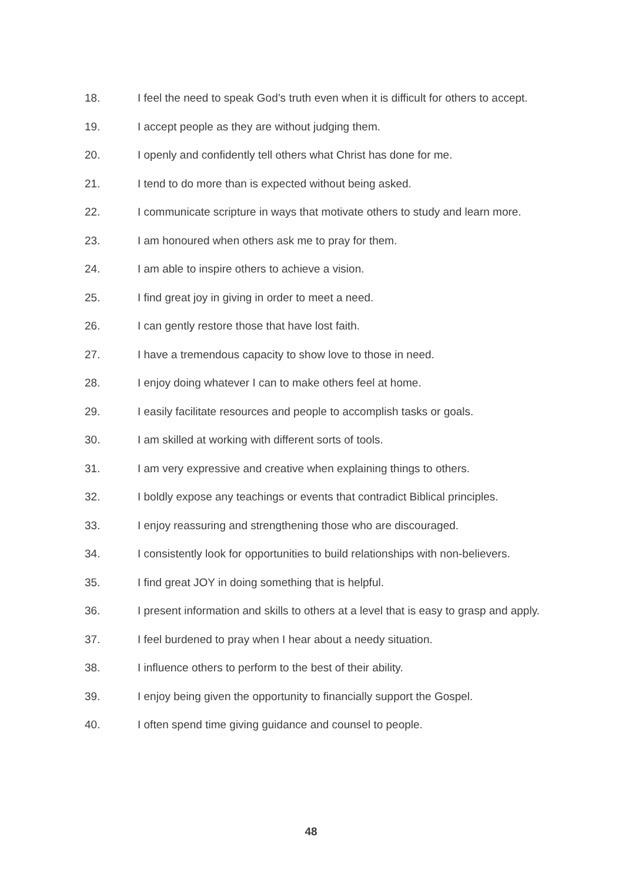18. I feel the need to speak God’s truth even when it is difficult for others to accept.
19. I accept people as they are without judging them.
20. I openly and confidently tell others what Christ has done for me.
21. I tend to do more than is expected without being asked.
22. I communicate scripture in ways that motivate others to study and learn more.
23. I am honoured when others ask me to pray for them.
24. I am able to inspire others to achieve a vision.
25. I find great joy in giving in order to meet a need.
26. I can gently restore those that have lost faith.
27. I have a tremendous capacity to show love to those in need.
28. I enjoy doing whatever I can to make others feel at home.
29. I easily facilitate resources and people to accomplish tasks or goals.
30. I am skilled at working with different sorts of tools.
31. I am very expressive and creative when explaining things to others.
32. I boldly expose any teachings or events that contradict Biblical principles.
33. I enjoy reassuring and strengthening those who are discouraged.
34. I consistently look for opportunities to build relationships with non-believers.
35. I find great JOY in doing something that is helpful.
36. I present information and skills to others at a level that is easy to grasp and apply.
37. I feel burdened to pray when I hear about a needy situation.
38. I influence others to perform to the best of their ability.
39. I enjoy being given the opportunity to financially support the Gospel.
40. I often spend time giving guidance and counsel to people.
48